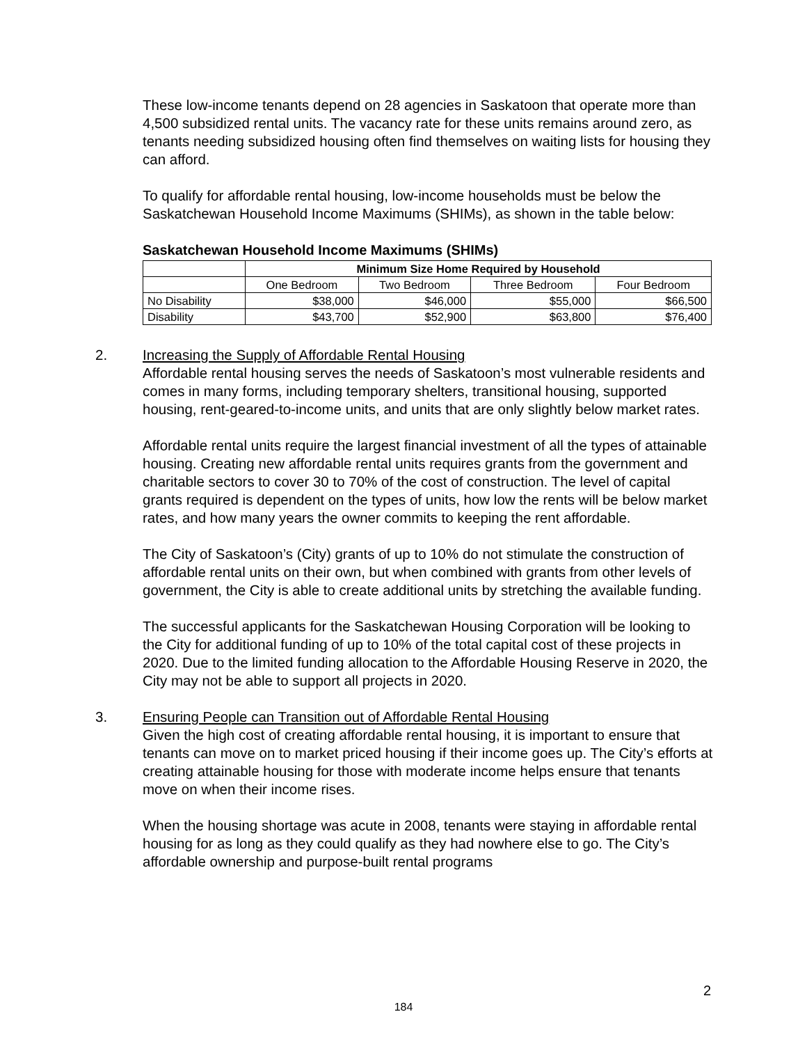These low-income tenants depend on 28 agencies in Saskatoon that operate more than 4,500 subsidized rental units. The vacancy rate for these units remains around zero, as tenants needing subsidized housing often find themselves on waiting lists for housing they can afford.
To qualify for affordable rental housing, low-income households must be below the Saskatchewan Household Income Maximums (SHIMs), as shown in the table below:
Saskatchewan Household Income Maximums (SHIMs)
| | Minimum Size Home Required by Household | | | |
| --- | --- | --- | --- | --- |
| | One Bedroom | Two Bedroom | Three Bedroom | Four Bedroom |
| No Disability | $38,000 | $46,000 | $55,000 | $66,500 |
| Disability | $43,700 | $52,900 | $63,800 | $76,400 |
2.
Increasing the Supply of Affordable Rental Housing
Affordable rental housing serves the needs of Saskatoon’s most vulnerable residents and comes in many forms, including temporary shelters, transitional housing, supported housing, rent-geared-to-income units, and units that are only slightly below market rates.
Affordable rental units require the largest financial investment of all the types of attainable housing. Creating new affordable rental units requires grants from the government and charitable sectors to cover 30 to 70% of the cost of construction. The level of capital grants required is dependent on the types of units, how low the rents will be below market rates, and how many years the owner commits to keeping the rent affordable.
The City of Saskatoon’s (City) grants of up to 10% do not stimulate the construction of affordable rental units on their own, but when combined with grants from other levels of government, the City is able to create additional units by stretching the available funding.
The successful applicants for the Saskatchewan Housing Corporation will be looking to the City for additional funding of up to 10% of the total capital cost of these projects in 2020. Due to the limited funding allocation to the Affordable Housing Reserve in 2020, the City may not be able to support all projects in 2020.
3.
Ensuring People can Transition out of Affordable Rental Housing
Given the high cost of creating affordable rental housing, it is important to ensure that tenants can move on to market priced housing if their income goes up. The City’s efforts at creating attainable housing for those with moderate income helps ensure that tenants move on when their income rises.
When the housing shortage was acute in 2008, tenants were staying in affordable rental housing for as long as they could qualify as they had nowhere else to go. The City’s affordable ownership and purpose-built rental programs
2
184